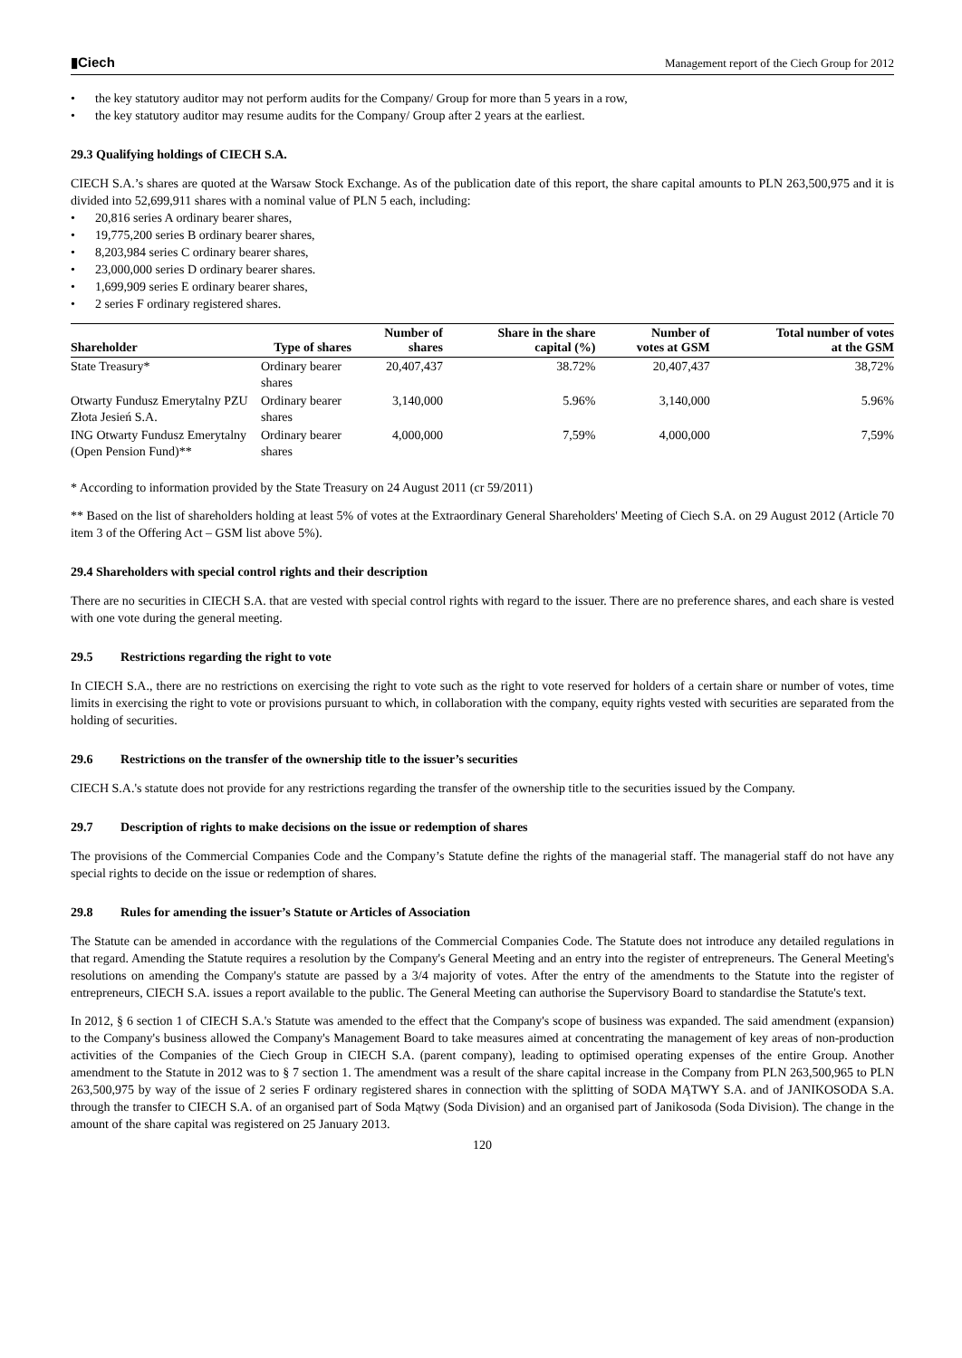▮Ciech
Management report of the Ciech Group for 2012
the key statutory auditor may not perform audits for the Company/ Group for more than 5 years in a row,
the key statutory auditor may resume audits for the Company/ Group after 2 years at the earliest.
29.3 Qualifying holdings of CIECH S.A.
CIECH S.A.’s shares are quoted at the Warsaw Stock Exchange. As of the publication date of this report, the share capital amounts to PLN 263,500,975 and it is divided into 52,699,911 shares with a nominal value of PLN 5 each, including:
20,816 series A ordinary bearer shares,
19,775,200 series B ordinary bearer shares,
8,203,984 series C ordinary bearer shares,
23,000,000 series D ordinary bearer shares.
1,699,909 series E ordinary bearer shares,
2 series F ordinary registered shares.
| Shareholder | Type of shares | Number of shares | Share in the share capital (%) | Number of votes at GSM | Total number of votes at the GSM |
| --- | --- | --- | --- | --- | --- |
| State Treasury* | Ordinary bearer shares | 20,407,437 | 38.72% | 20,407,437 | 38,72% |
| Otwarty Fundusz Emerytalny PZU Złota Jesień S.A. | Ordinary bearer shares | 3,140,000 | 5.96% | 3,140,000 | 5.96% |
| ING Otwarty Fundusz Emerytalny (Open Pension Fund)** | Ordinary bearer shares | 4,000,000 | 7,59% | 4,000,000 | 7,59% |
* According to information provided by the State Treasury on 24 August 2011 (cr 59/2011)
** Based on the list of shareholders holding at least 5% of votes at the Extraordinary General Shareholders' Meeting of Ciech S.A. on 29 August 2012 (Article 70 item 3 of the Offering Act – GSM list above 5%).
29.4 Shareholders with special control rights and their description
There are no securities in CIECH S.A. that are vested with special control rights with regard to the issuer. There are no preference shares, and each share is vested with one vote during the general meeting.
29.5 Restrictions regarding the right to vote
In CIECH S.A., there are no restrictions on exercising the right to vote such as the right to vote reserved for holders of a certain share or number of votes, time limits in exercising the right to vote or provisions pursuant to which, in collaboration with the company, equity rights vested with securities are separated from the holding of securities.
29.6 Restrictions on the transfer of the ownership title to the issuer’s securities
CIECH S.A.'s statute does not provide for any restrictions regarding the transfer of the ownership title to the securities issued by the Company.
29.7 Description of rights to make decisions on the issue or redemption of shares
The provisions of the Commercial Companies Code and the Company’s Statute define the rights of the managerial staff. The managerial staff do not have any special rights to decide on the issue or redemption of shares.
29.8 Rules for amending the issuer’s Statute or Articles of Association
The Statute can be amended in accordance with the regulations of the Commercial Companies Code. The Statute does not introduce any detailed regulations in that regard. Amending the Statute requires a resolution by the Company's General Meeting and an entry into the register of entrepreneurs. The General Meeting's resolutions on amending the Company's statute are passed by a 3/4 majority of votes. After the entry of the amendments to the Statute into the register of entrepreneurs, CIECH S.A. issues a report available to the public. The General Meeting can authorise the Supervisory Board to standardise the Statute's text.
In 2012, § 6 section 1 of CIECH S.A.'s Statute was amended to the effect that the Company's scope of business was expanded. The said amendment (expansion) to the Company's business allowed the Company's Management Board to take measures aimed at concentrating the management of key areas of non-production activities of the Companies of the Ciech Group in CIECH S.A. (parent company), leading to optimised operating expenses of the entire Group. Another amendment to the Statute in 2012 was to § 7 section 1. The amendment was a result of the share capital increase in the Company from PLN 263,500,965 to PLN 263,500,975 by way of the issue of 2 series F ordinary registered shares in connection with the splitting of SODA MĄTWY S.A. and of JANIKOSODA S.A. through the transfer to CIECH S.A. of an organised part of Soda Mątwy (Soda Division) and an organised part of Janikosoda (Soda Division). The change in the amount of the share capital was registered on 25 January 2013.
120